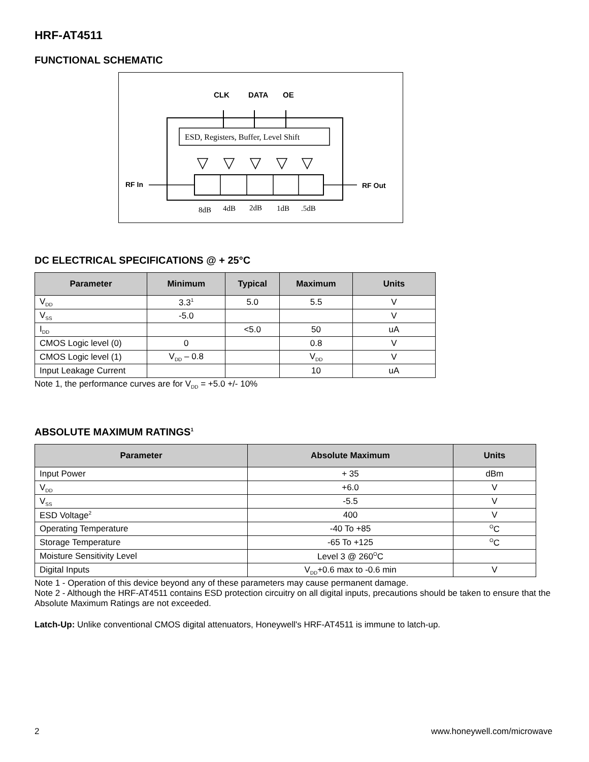HRF-AT4511
FUNCTIONAL SCHEMATIC
CLK
DATA
OE
ESD, Registers, Buffer, Level Shift
RF In
RF Out
8dB
4dB
2dB
1dB
.5dB
DC ELECTRICAL SPECIFICATIONS @ + 25°C
| Parameter | Minimum | Typical | Maximum | Units |
| --- | --- | --- | --- | --- |
| V<sub>DD</sub> | 3.3<sup>1</sup> | 5.0 | 5.5 | V |
| V<sub>SS</sub> | -5.0 | | | V |
| I<sub>DD</sub> | | <5.0 | 50 | uA |
| CMOS Logic level (0) | 0 | | 0.8 | V |
| CMOS Logic level (1) | V<sub>DD</sub> – 0.8 | | V<sub>DD</sub> | V |
| Input Leakage Current | | | 10 | uA |
Note 1, the performance curves are for V<sub>DD</sub> = +5.0 +/- 10%
ABSOLUTE MAXIMUM RATINGS<sup>1</sup>
| Parameter | Absolute Maximum | Units |
| --- | --- | --- |
| Input Power | + 35 | dBm |
| V<sub>DD</sub> | +6.0 | V |
| V<sub>SS</sub> | -5.5 | V |
| ESD Voltage<sup>2</sup> | 400 | V |
| Operating Temperature | -40 To +85 | <sup>O</sup>C |
| Storage Temperature | -65 To +125 | <sup>O</sup>C |
| Moisture Sensitivity Level | Level 3 @ 260<sup>O</sup>C | |
| Digital Inputs | V<sub>DD</sub>+0.6 max to -0.6 min | V |
Note 1 - Operation of this device beyond any of these parameters may cause permanent damage.
Note 2 - Although the HRF-AT4511 contains ESD protection circuitry on all digital inputs, precautions should be taken to ensure that the Absolute Maximum Ratings are not exceeded.
Latch-Up: Unlike conventional CMOS digital attenuators, Honeywell's HRF-AT4511 is immune to latch-up.
2 www.honeywell.com/microwave